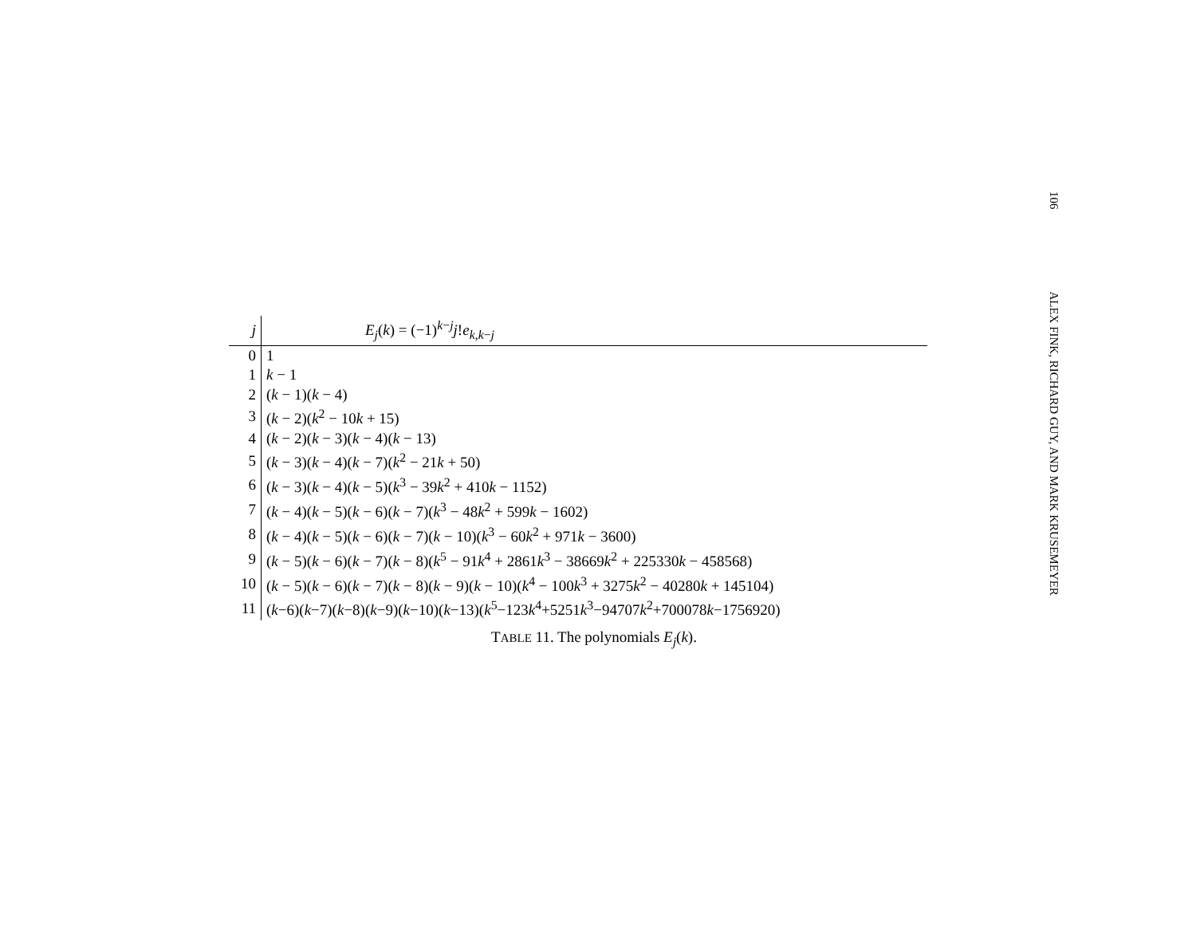106 ALEX FINK, RICHARD GUY, AND MARK KRUSEMEYER
| j | E<sub>j</sub> ( k ) = (−1)<sup>k−j</sup> j ! e<sub>k,k−j</sub> |
| --- | --- |
| 0 | 1 |
| 1 | k − 1 |
| 2 | ( k − 1)( k − 4) |
| 3 | ( k − 2)( k<sup>2</sup> − 10 k + 15) |
| 4 | ( k − 2)( k − 3)( k − 4)( k − 13) |
| 5 | ( k − 3)( k − 4)( k − 7)( k<sup>2</sup> − 21 k + 50) |
| 6 | ( k − 3)( k − 4)( k − 5)( k<sup>3</sup> − 39 k<sup>2</sup> + 410 k − 1152) |
| 7 | ( k − 4)( k − 5)( k − 6)( k − 7)( k<sup>3</sup> − 48 k<sup>2</sup> + 599 k − 1602) |
| 8 | ( k − 4)( k − 5)( k − 6)( k − 7)( k − 10)( k<sup>3</sup> − 60 k<sup>2</sup> + 971 k − 3600) |
| 9 | ( k − 5)( k − 6)( k − 7)( k − 8)( k<sup>5</sup> − 91 k<sup>4</sup> + 2861 k<sup>3</sup> − 38669 k<sup>2</sup> + 225330 k − 458568) |
| 10 | ( k − 5)( k − 6)( k − 7)( k − 8)( k − 9)( k − 10)( k<sup>4</sup> − 100 k<sup>3</sup> + 3275 k<sup>2</sup> − 40280 k + 145104) |
| 11 | ( k −6)( k −7)( k −8)( k −9)( k −10)( k −13)( k<sup>5</sup>−123 k<sup>4</sup>+5251 k<sup>3</sup>−94707 k<sup>2</sup>+700078 k −1756920) |
TABLE 11. The polynomials E<sub>j</sub>(k).